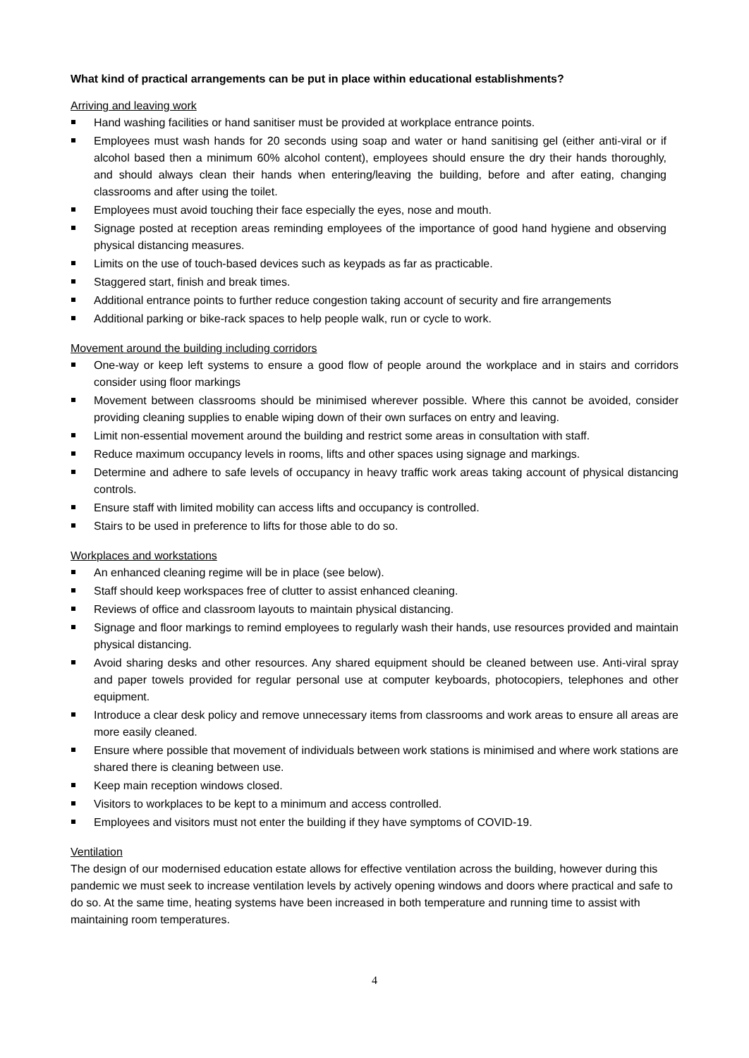What kind of practical arrangements can be put in place within educational establishments?
Arriving and leaving work
Hand washing facilities or hand sanitiser must be provided at workplace entrance points.
Employees must wash hands for 20 seconds using soap and water or hand sanitising gel (either anti-viral or if alcohol based then a minimum 60% alcohol content), employees should ensure the dry their hands thoroughly, and should always clean their hands when entering/leaving the building, before and after eating, changing classrooms and after using the toilet.
Employees must avoid touching their face especially the eyes, nose and mouth.
Signage posted at reception areas reminding employees of the importance of good hand hygiene and observing physical distancing measures.
Limits on the use of touch-based devices such as keypads as far as practicable.
Staggered start, finish and break times.
Additional entrance points to further reduce congestion taking account of security and fire arrangements
Additional parking or bike-rack spaces to help people walk, run or cycle to work.
Movement around the building including corridors
One-way or keep left systems to ensure a good flow of people around the workplace and in stairs and corridors consider using floor markings
Movement between classrooms should be minimised wherever possible. Where this cannot be avoided, consider providing cleaning supplies to enable wiping down of their own surfaces on entry and leaving.
Limit non-essential movement around the building and restrict some areas in consultation with staff.
Reduce maximum occupancy levels in rooms, lifts and other spaces using signage and markings.
Determine and adhere to safe levels of occupancy in heavy traffic work areas taking account of physical distancing controls.
Ensure staff with limited mobility can access lifts and occupancy is controlled.
Stairs to be used in preference to lifts for those able to do so.
Workplaces and workstations
An enhanced cleaning regime will be in place (see below).
Staff should keep workspaces free of clutter to assist enhanced cleaning.
Reviews of office and classroom layouts to maintain physical distancing.
Signage and floor markings to remind employees to regularly wash their hands, use resources provided and maintain physical distancing.
Avoid sharing desks and other resources. Any shared equipment should be cleaned between use. Anti-viral spray and paper towels provided for regular personal use at computer keyboards, photocopiers, telephones and other equipment.
Introduce a clear desk policy and remove unnecessary items from classrooms and work areas to ensure all areas are more easily cleaned.
Ensure where possible that movement of individuals between work stations is minimised and where work stations are shared there is cleaning between use.
Keep main reception windows closed.
Visitors to workplaces to be kept to a minimum and access controlled.
Employees and visitors must not enter the building if they have symptoms of COVID-19.
Ventilation
The design of our modernised education estate allows for effective ventilation across the building, however during this pandemic we must seek to increase ventilation levels by actively opening windows and doors where practical and safe to do so. At the same time, heating systems have been increased in both temperature and running time to assist with maintaining room temperatures.
4